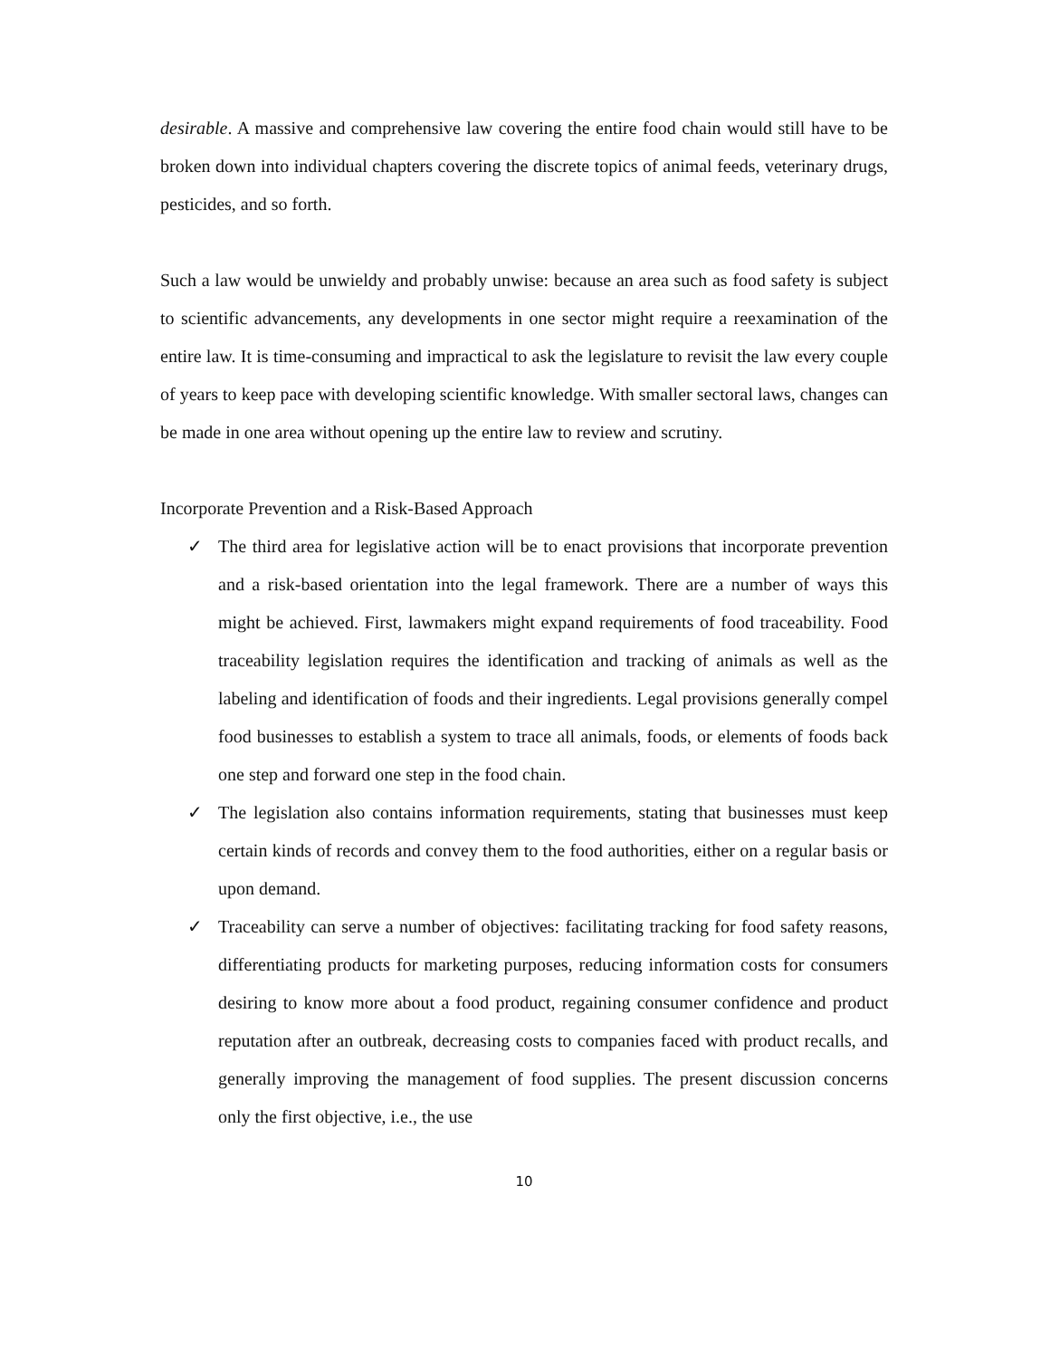desirable. A massive and comprehensive law covering the entire food chain would still have to be broken down into individual chapters covering the discrete topics of animal feeds, veterinary drugs, pesticides, and so forth.
Such a law would be unwieldy and probably unwise: because an area such as food safety is subject to scientific advancements, any developments in one sector might require a reexamination of the entire law. It is time-consuming and impractical to ask the legislature to revisit the law every couple of years to keep pace with developing scientific knowledge. With smaller sectoral laws, changes can be made in one area without opening up the entire law to review and scrutiny.
Incorporate Prevention and a Risk-Based Approach
✓ The third area for legislative action will be to enact provisions that incorporate prevention and a risk-based orientation into the legal framework. There are a number of ways this might be achieved. First, lawmakers might expand requirements of food traceability. Food traceability legislation requires the identification and tracking of animals as well as the labeling and identification of foods and their ingredients. Legal provisions generally compel food businesses to establish a system to trace all animals, foods, or elements of foods back one step and forward one step in the food chain.
✓ The legislation also contains information requirements, stating that businesses must keep certain kinds of records and convey them to the food authorities, either on a regular basis or upon demand.
✓ Traceability can serve a number of objectives: facilitating tracking for food safety reasons, differentiating products for marketing purposes, reducing information costs for consumers desiring to know more about a food product, regaining consumer confidence and product reputation after an outbreak, decreasing costs to companies faced with product recalls, and generally improving the management of food supplies. The present discussion concerns only the first objective, i.e., the use
10